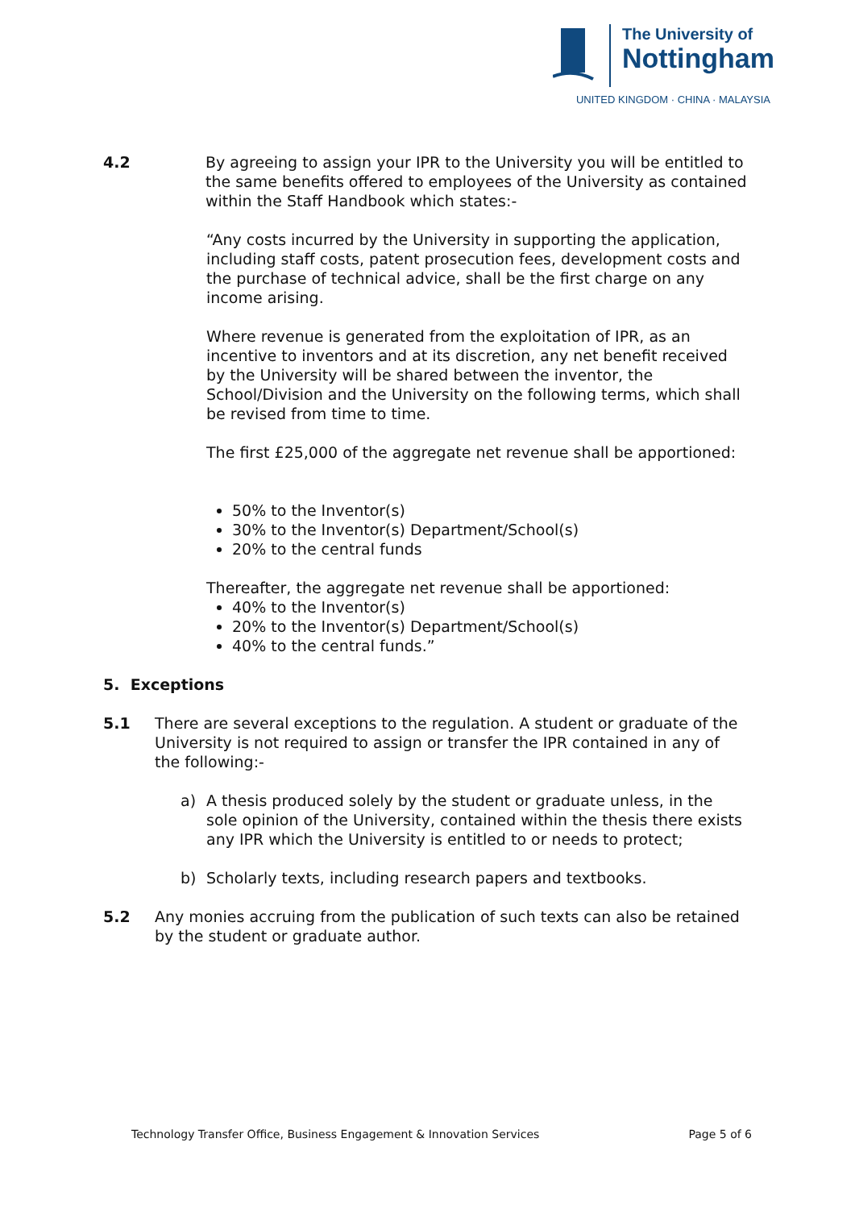The University of
Nottingham
UNITED KINGDOM · CHINA · MALAYSIA
4.2 By agreeing to assign your IPR to the University you will be entitled to the same benefits offered to employees of the University as contained within the Staff Handbook which states:-
“Any costs incurred by the University in supporting the application, including staff costs, patent prosecution fees, development costs and the purchase of technical advice, shall be the first charge on any income arising.
Where revenue is generated from the exploitation of IPR, as an incentive to inventors and at its discretion, any net benefit received by the University will be shared between the inventor, the School/Division and the University on the following terms, which shall be revised from time to time.
The first £25,000 of the aggregate net revenue shall be apportioned:
50% to the Inventor(s)
30% to the Inventor(s) Department/School(s)
20% to the central funds
Thereafter, the aggregate net revenue shall be apportioned:
40% to the Inventor(s)
20% to the Inventor(s) Department/School(s)
40% to the central funds.”
5. Exceptions
5.1 There are several exceptions to the regulation. A student or graduate of the University is not required to assign or transfer the IPR contained in any of the following:-
a) A thesis produced solely by the student or graduate unless, in the sole opinion of the University, contained within the thesis there exists any IPR which the University is entitled to or needs to protect;
b) Scholarly texts, including research papers and textbooks.
5.2 Any monies accruing from the publication of such texts can also be retained by the student or graduate author.
Technology Transfer Office, Business Engagement & Innovation Services Page 5 of 6